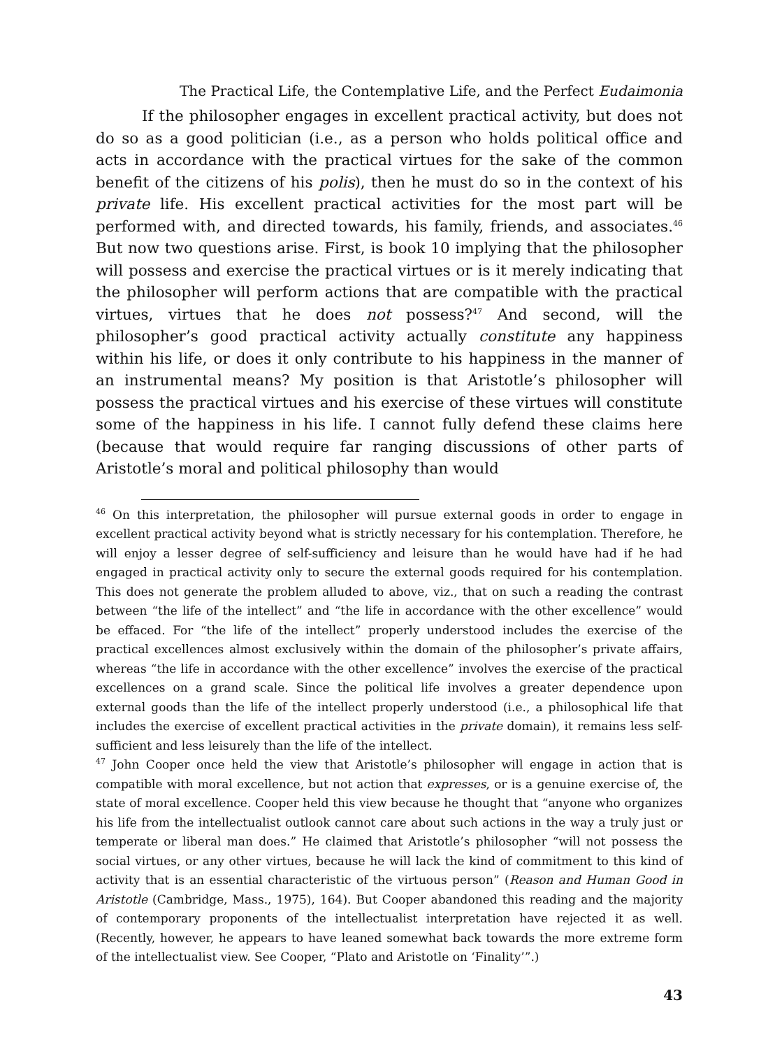The Practical Life, the Contemplative Life, and the Perfect Eudaimonia
If the philosopher engages in excellent practical activity, but does not do so as a good politician (i.e., as a person who holds political office and acts in accordance with the practical virtues for the sake of the common benefit of the citizens of his polis), then he must do so in the context of his private life. His excellent practical activities for the most part will be performed with, and directed towards, his family, friends, and associates.<sup>46</sup> But now two questions arise. First, is book 10 implying that the philosopher will possess and exercise the practical virtues or is it merely indicating that the philosopher will perform actions that are compatible with the practical virtues, virtues that he does not possess?<sup>47</sup> And second, will the philosopher’s good practical activity actually constitute any happiness within his life, or does it only contribute to his happiness in the manner of an instrumental means? My position is that Aristotle’s philosopher will possess the practical virtues and his exercise of these virtues will constitute some of the happiness in his life. I cannot fully defend these claims here (because that would require far ranging discussions of other parts of Aristotle’s moral and political philosophy than would
<sup>46</sup> On this interpretation, the philosopher will pursue external goods in order to engage in excellent practical activity beyond what is strictly necessary for his contemplation. Therefore, he will enjoy a lesser degree of self-sufficiency and leisure than he would have had if he had engaged in practical activity only to secure the external goods required for his contemplation. This does not generate the problem alluded to above, viz., that on such a reading the contrast between “the life of the intellect” and “the life in accordance with the other excellence” would be effaced. For “the life of the intellect” properly understood includes the exercise of the practical excellences almost exclusively within the domain of the philosopher’s private affairs, whereas “the life in accordance with the other excellence” involves the exercise of the practical excellences on a grand scale. Since the political life involves a greater dependence upon external goods than the life of the intellect properly understood (i.e., a philosophical life that includes the exercise of excellent practical activities in the private domain), it remains less self-sufficient and less leisurely than the life of the intellect.
<sup>47</sup> John Cooper once held the view that Aristotle’s philosopher will engage in action that is compatible with moral excellence, but not action that expresses, or is a genuine exercise of, the state of moral excellence. Cooper held this view because he thought that “anyone who organizes his life from the intellectualist outlook cannot care about such actions in the way a truly just or temperate or liberal man does.” He claimed that Aristotle’s philosopher “will not possess the social virtues, or any other virtues, because he will lack the kind of commitment to this kind of activity that is an essential characteristic of the virtuous person” (Reason and Human Good in Aristotle (Cambridge, Mass., 1975), 164). But Cooper abandoned this reading and the majority of contemporary proponents of the intellectualist interpretation have rejected it as well. (Recently, however, he appears to have leaned somewhat back towards the more extreme form of the intellectualist view. See Cooper, “Plato and Aristotle on ‘Finality’”.)
43